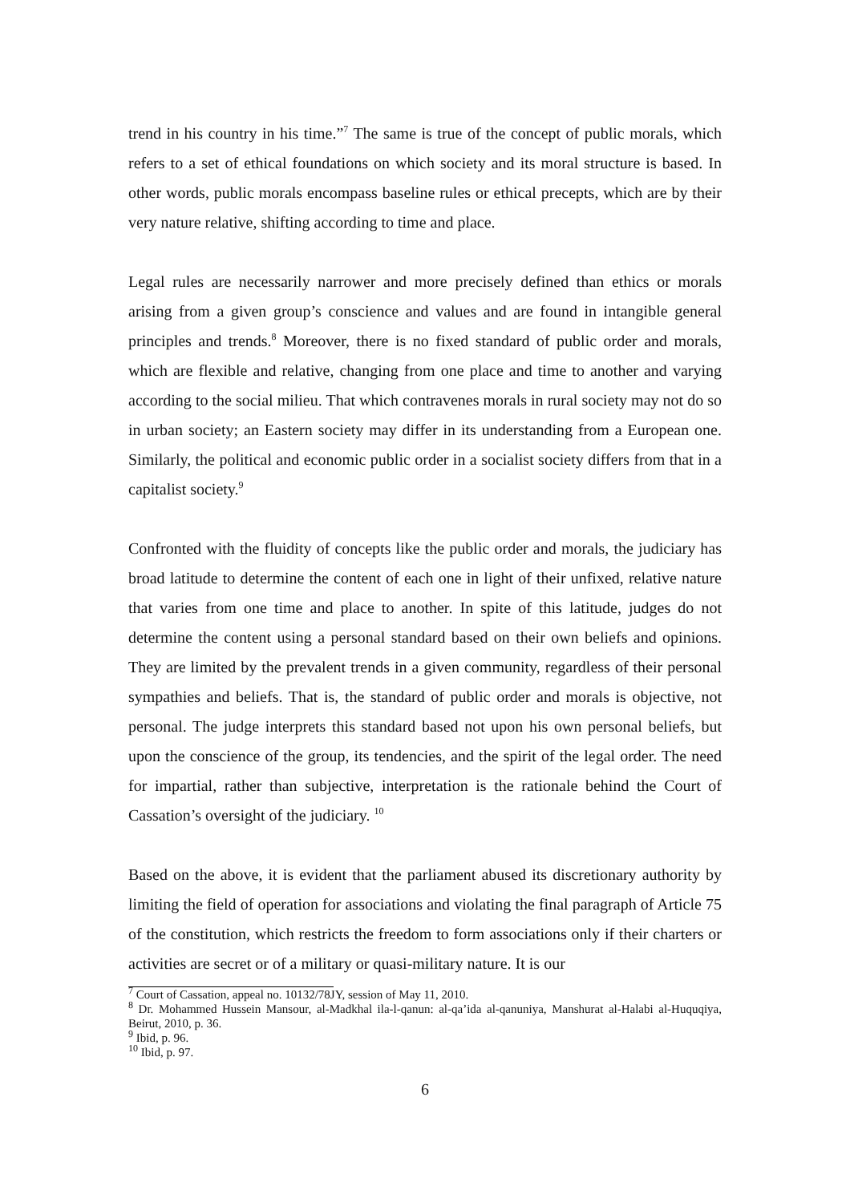trend in his country in his time.”<sup>7</sup> The same is true of the concept of public morals, which refers to a set of ethical foundations on which society and its moral structure is based. In other words, public morals encompass baseline rules or ethical precepts, which are by their very nature relative, shifting according to time and place.
Legal rules are necessarily narrower and more precisely defined than ethics or morals arising from a given group’s conscience and values and are found in intangible general principles and trends.<sup>8</sup> Moreover, there is no fixed standard of public order and morals, which are flexible and relative, changing from one place and time to another and varying according to the social milieu. That which contravenes morals in rural society may not do so in urban society; an Eastern society may differ in its understanding from a European one. Similarly, the political and economic public order in a socialist society differs from that in a capitalist society.<sup>9</sup>
Confronted with the fluidity of concepts like the public order and morals, the judiciary has broad latitude to determine the content of each one in light of their unfixed, relative nature that varies from one time and place to another. In spite of this latitude, judges do not determine the content using a personal standard based on their own beliefs and opinions. They are limited by the prevalent trends in a given community, regardless of their personal sympathies and beliefs. That is, the standard of public order and morals is objective, not personal. The judge interprets this standard based not upon his own personal beliefs, but upon the conscience of the group, its tendencies, and the spirit of the legal order. The need for impartial, rather than subjective, interpretation is the rationale behind the Court of Cassation’s oversight of the judiciary. <sup>10</sup>
Based on the above, it is evident that the parliament abused its discretionary authority by limiting the field of operation for associations and violating the final paragraph of Article 75 of the constitution, which restricts the freedom to form associations only if their charters or activities are secret or of a military or quasi-military nature. It is our
<sup>7</sup> Court of Cassation, appeal no. 10132/78JY, session of May 11, 2010.
<sup>8</sup> Dr. Mohammed Hussein Mansour, al-Madkhal ila-l-qanun: al-qa’ida al-qanuniya, Manshurat al-Halabi al-Huquqiya, Beirut, 2010, p. 36.
<sup>9</sup> Ibid, p. 96.
<sup>10</sup> Ibid, p. 97.
6